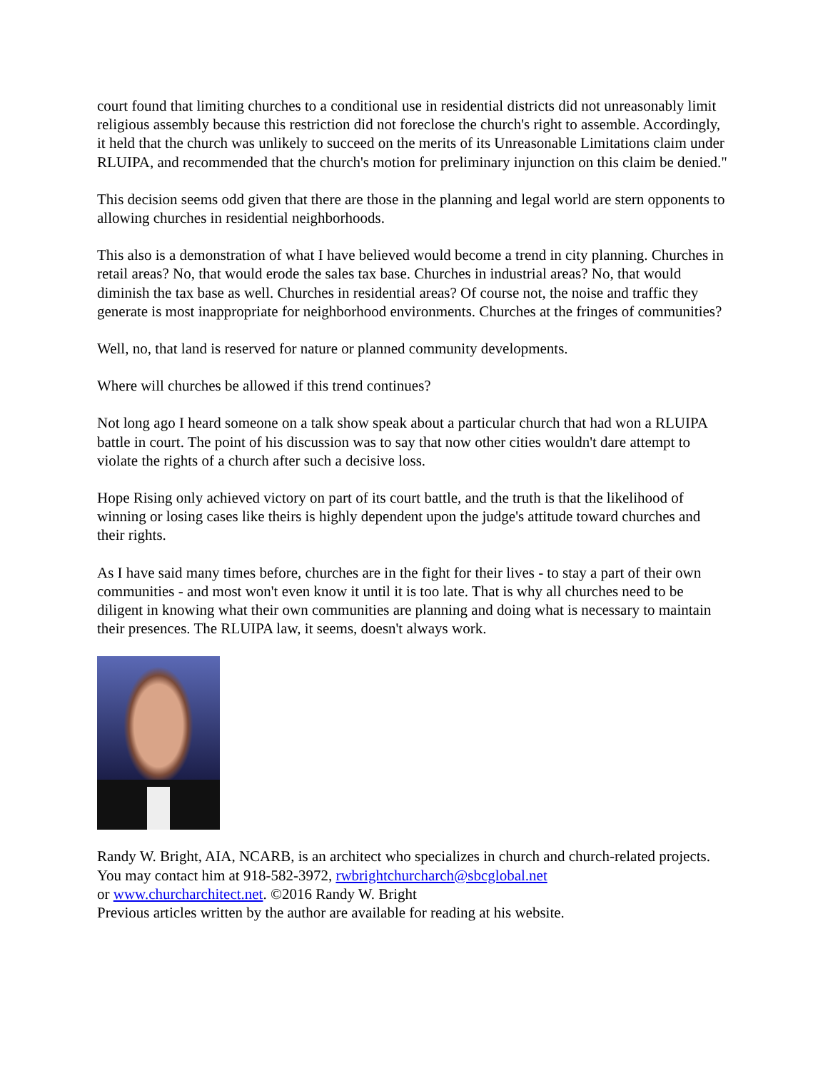court found that limiting churches to a conditional use in residential districts did not unreasonably limit religious assembly because this restriction did not foreclose the church's right to assemble. Accordingly, it held that the church was unlikely to succeed on the merits of its Unreasonable Limitations claim under RLUIPA, and recommended that the church's motion for preliminary injunction on this claim be denied."
This decision seems odd given that there are those in the planning and legal world are stern opponents to allowing churches in residential neighborhoods.
This also is a demonstration of what I have believed would become a trend in city planning. Churches in retail areas? No, that would erode the sales tax base. Churches in industrial areas? No, that would diminish the tax base as well. Churches in residential areas? Of course not, the noise and traffic they generate is most inappropriate for neighborhood environments. Churches at the fringes of communities?
Well, no, that land is reserved for nature or planned community developments.
Where will churches be allowed if this trend continues?
Not long ago I heard someone on a talk show speak about a particular church that had won a RLUIPA battle in court. The point of his discussion was to say that now other cities wouldn't dare attempt to violate the rights of a church after such a decisive loss.
Hope Rising only achieved victory on part of its court battle, and the truth is that the likelihood of winning or losing cases like theirs is highly dependent upon the judge's attitude toward churches and their rights.
As I have said many times before, churches are in the fight for their lives - to stay a part of their own communities - and most won't even know it until it is too late. That is why all churches need to be diligent in knowing what their own communities are planning and doing what is necessary to maintain their presences. The RLUIPA law, it seems, doesn't always work.
Randy W. Bright, AIA, NCARB, is an architect who specializes in church and church-related projects. You may contact him at 918-582-3972, rwbrightchurcharch@sbcglobal.net
or www.churcharchitect.net. ©2016 Randy W. Bright
Previous articles written by the author are available for reading at his website.